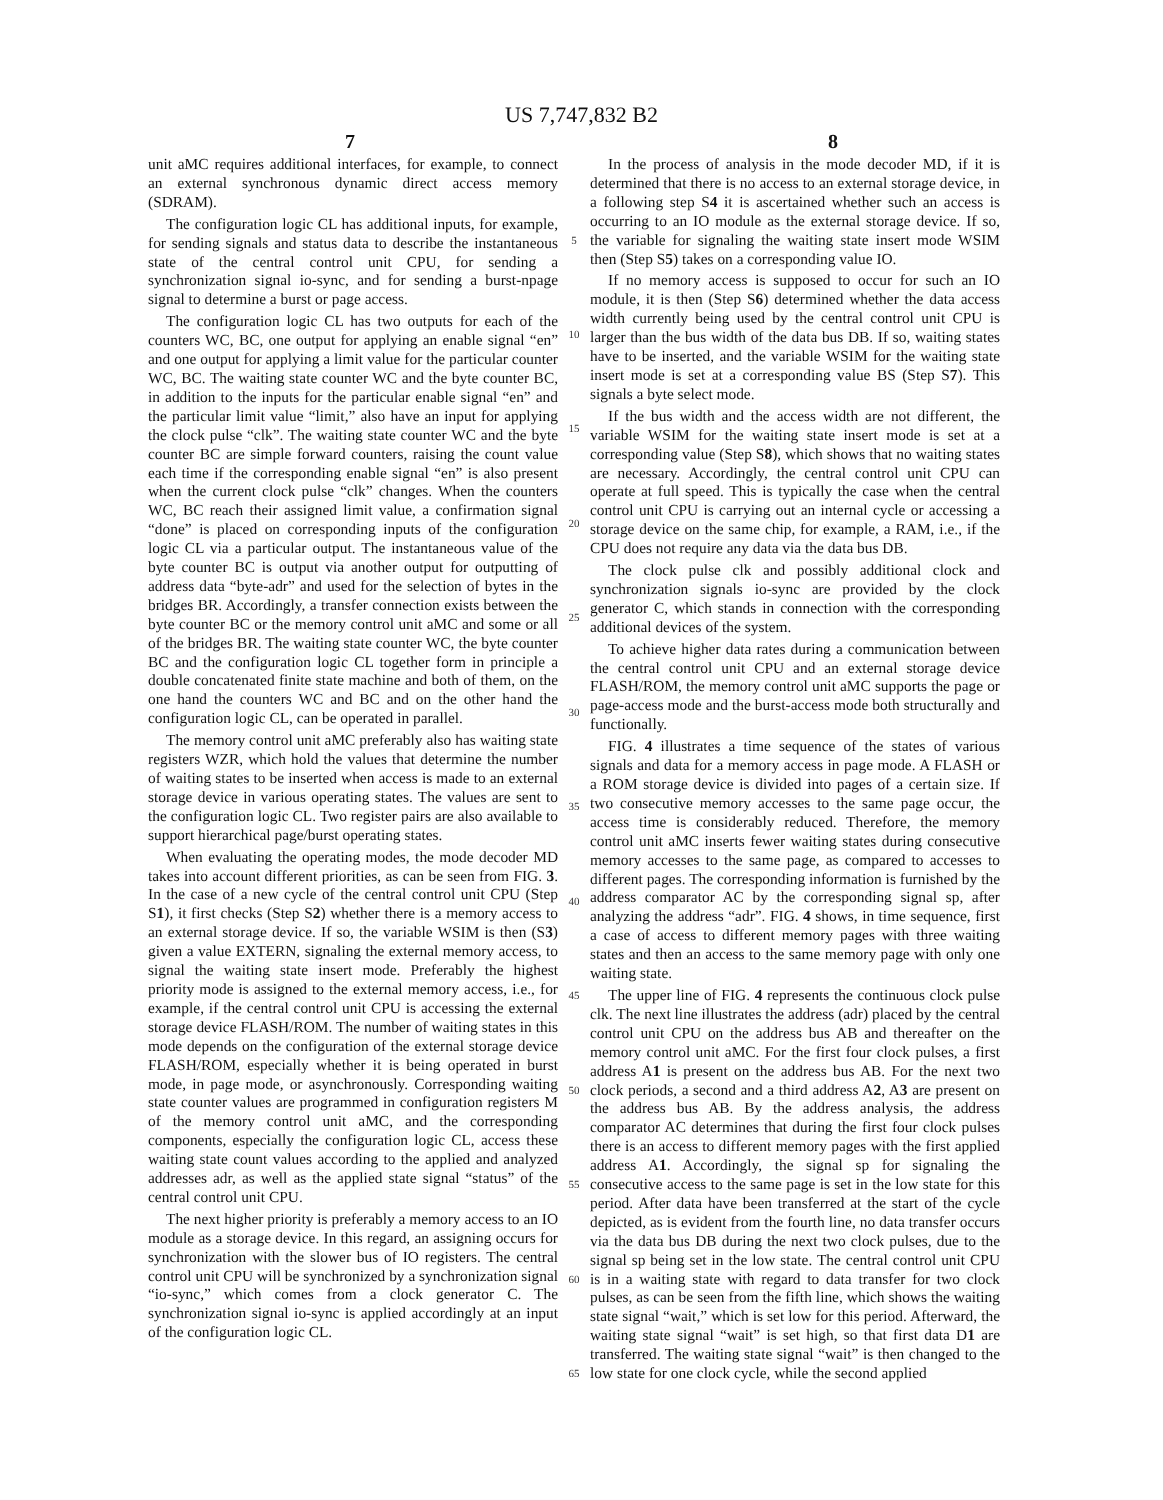US 7,747,832 B2
7 8
unit aMC requires additional interfaces, for example, to connect an external synchronous dynamic direct access memory (SDRAM).
The configuration logic CL has additional inputs, for example, for sending signals and status data to describe the instantaneous state of the central control unit CPU, for sending a synchronization signal io-sync, and for sending a burst-npage signal to determine a burst or page access.
The configuration logic CL has two outputs for each of the counters WC, BC, one output for applying an enable signal “en” and one output for applying a limit value for the particular counter WC, BC. The waiting state counter WC and the byte counter BC, in addition to the inputs for the particular enable signal “en” and the particular limit value “limit,” also have an input for applying the clock pulse “clk”. The waiting state counter WC and the byte counter BC are simple forward counters, raising the count value each time if the corresponding enable signal “en” is also present when the current clock pulse “clk” changes. When the counters WC, BC reach their assigned limit value, a confirmation signal “done” is placed on corresponding inputs of the configuration logic CL via a particular output. The instantaneous value of the byte counter BC is output via another output for outputting of address data “byte-adr” and used for the selection of bytes in the bridges BR. Accordingly, a transfer connection exists between the byte counter BC or the memory control unit aMC and some or all of the bridges BR. The waiting state counter WC, the byte counter BC and the configuration logic CL together form in principle a double concatenated finite state machine and both of them, on the one hand the counters WC and BC and on the other hand the configuration logic CL, can be operated in parallel.
The memory control unit aMC preferably also has waiting state registers WZR, which hold the values that determine the number of waiting states to be inserted when access is made to an external storage device in various operating states. The values are sent to the configuration logic CL. Two register pairs are also available to support hierarchical page/burst operating states.
When evaluating the operating modes, the mode decoder MD takes into account different priorities, as can be seen from FIG. 3. In the case of a new cycle of the central control unit CPU (Step S1), it first checks (Step S2) whether there is a memory access to an external storage device. If so, the variable WSIM is then (S3) given a value EXTERN, signaling the external memory access, to signal the waiting state insert mode. Preferably the highest priority mode is assigned to the external memory access, i.e., for example, if the central control unit CPU is accessing the external storage device FLASH/ROM. The number of waiting states in this mode depends on the configuration of the external storage device FLASH/ROM, especially whether it is being operated in burst mode, in page mode, or asynchronously. Corresponding waiting state counter values are programmed in configuration registers M of the memory control unit aMC, and the corresponding components, especially the configuration logic CL, access these waiting state count values according to the applied and analyzed addresses adr, as well as the applied state signal “status” of the central control unit CPU.
The next higher priority is preferably a memory access to an IO module as a storage device. In this regard, an assigning occurs for synchronization with the slower bus of IO registers. The central control unit CPU will be synchronized by a synchronization signal “io-sync,” which comes from a clock generator C. The synchronization signal io-sync is applied accordingly at an input of the configuration logic CL.
5
10
15
20
25
30
35
40
45
50
55
60
65
In the process of analysis in the mode decoder MD, if it is determined that there is no access to an external storage device, in a following step S4 it is ascertained whether such an access is occurring to an IO module as the external storage device. If so, the variable for signaling the waiting state insert mode WSIM then (Step S5) takes on a corresponding value IO.
If no memory access is supposed to occur for such an IO module, it is then (Step S6) determined whether the data access width currently being used by the central control unit CPU is larger than the bus width of the data bus DB. If so, waiting states have to be inserted, and the variable WSIM for the waiting state insert mode is set at a corresponding value BS (Step S7). This signals a byte select mode.
If the bus width and the access width are not different, the variable WSIM for the waiting state insert mode is set at a corresponding value (Step S8), which shows that no waiting states are necessary. Accordingly, the central control unit CPU can operate at full speed. This is typically the case when the central control unit CPU is carrying out an internal cycle or accessing a storage device on the same chip, for example, a RAM, i.e., if the CPU does not require any data via the data bus DB.
The clock pulse clk and possibly additional clock and synchronization signals io-sync are provided by the clock generator C, which stands in connection with the corresponding additional devices of the system.
To achieve higher data rates during a communication between the central control unit CPU and an external storage device FLASH/ROM, the memory control unit aMC supports the page or page-access mode and the burst-access mode both structurally and functionally.
FIG. 4 illustrates a time sequence of the states of various signals and data for a memory access in page mode. A FLASH or a ROM storage device is divided into pages of a certain size. If two consecutive memory accesses to the same page occur, the access time is considerably reduced. Therefore, the memory control unit aMC inserts fewer waiting states during consecutive memory accesses to the same page, as compared to accesses to different pages. The corresponding information is furnished by the address comparator AC by the corresponding signal sp, after analyzing the address “adr”. FIG. 4 shows, in time sequence, first a case of access to different memory pages with three waiting states and then an access to the same memory page with only one waiting state.
The upper line of FIG. 4 represents the continuous clock pulse clk. The next line illustrates the address (adr) placed by the central control unit CPU on the address bus AB and thereafter on the memory control unit aMC. For the first four clock pulses, a first address A1 is present on the address bus AB. For the next two clock periods, a second and a third address A2, A3 are present on the address bus AB. By the address analysis, the address comparator AC determines that during the first four clock pulses there is an access to different memory pages with the first applied address A1. Accordingly, the signal sp for signaling the consecutive access to the same page is set in the low state for this period. After data have been transferred at the start of the cycle depicted, as is evident from the fourth line, no data transfer occurs via the data bus DB during the next two clock pulses, due to the signal sp being set in the low state. The central control unit CPU is in a waiting state with regard to data transfer for two clock pulses, as can be seen from the fifth line, which shows the waiting state signal “wait,” which is set low for this period. Afterward, the waiting state signal “wait” is set high, so that first data D1 are transferred. The waiting state signal “wait” is then changed to the low state for one clock cycle, while the second applied